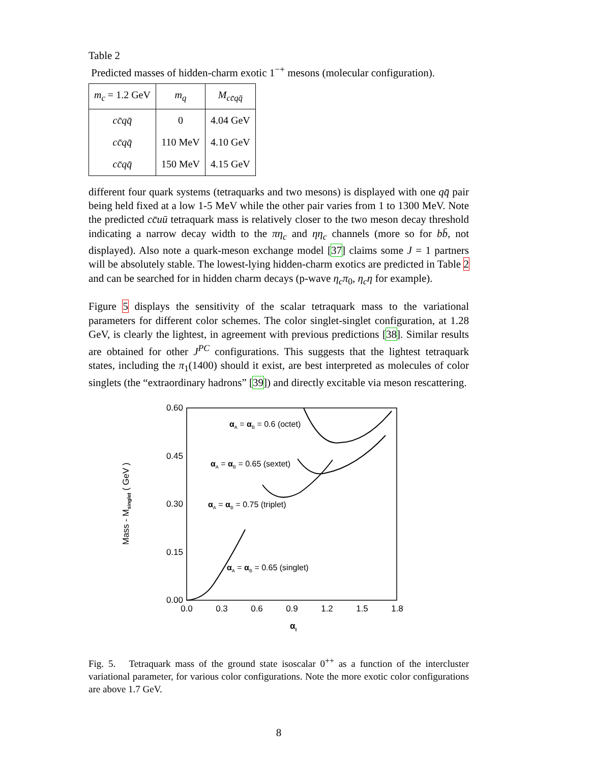Table 2
Predicted masses of hidden-charm exotic 1<sup>−+</sup> mesons (molecular configuration).
| m<sub>c</sub> = 1.2 GeV | m<sub>q</sub> | M<sub>cc̄qq̄</sub> |
| --- | --- | --- |
| cc̄qq̄ | 0 | 4.04 GeV |
| cc̄qq̄ | 110 MeV | 4.10 GeV |
| cc̄qq̄ | 150 MeV | 4.15 GeV |
different four quark systems (tetraquarks and two mesons) is displayed with one qq̄ pair being held fixed at a low 1-5 MeV while the other pair varies from 1 to 1300 MeV. Note the predicted cc̄uū tetraquark mass is relatively closer to the two meson decay threshold indicating a narrow decay width to the πη<sub>c</sub> and ηη<sub>c</sub> channels (more so for bb̄, not displayed). Also note a quark-meson exchange model [37] claims some J = 1 partners will be absolutely stable. The lowest-lying hidden-charm exotics are predicted in Table 2 and can be searched for in hidden charm decays (p-wave η<sub>c</sub>π<sub>0</sub>, η<sub>c</sub>η for example).
Figure 5 displays the sensitivity of the scalar tetraquark mass to the variational parameters for different color schemes. The color singlet-singlet configuration, at 1.28 GeV, is clearly the lightest, in agreement with previous predictions [38]. Similar results are obtained for other J<sup>PC</sup> configurations. This suggests that the lightest tetraquark states, including the π<sub>1</sub>(1400) should it exist, are best interpreted as molecules of color singlets (the “extraordinary hadrons” [39]) and directly excitable via meson rescattering.
0.60
0.45
0.30
0.15
0.00
0.0
0.3
0.6
0.9
1.2
1.5
1.8
αI
Mass - Msinglet ( GeV )
αA = αB = 0.6 (octet)
αA = αB = 0.65 (sextet)
αA = αB = 0.75 (triplet)
αA = αB = 0.65 (singlet)
Fig. 5. Tetraquark mass of the ground state isoscalar 0<sup>++</sup> as a function of the intercluster variational parameter, for various color configurations. Note the more exotic color configurations are above 1.7 GeV.
8